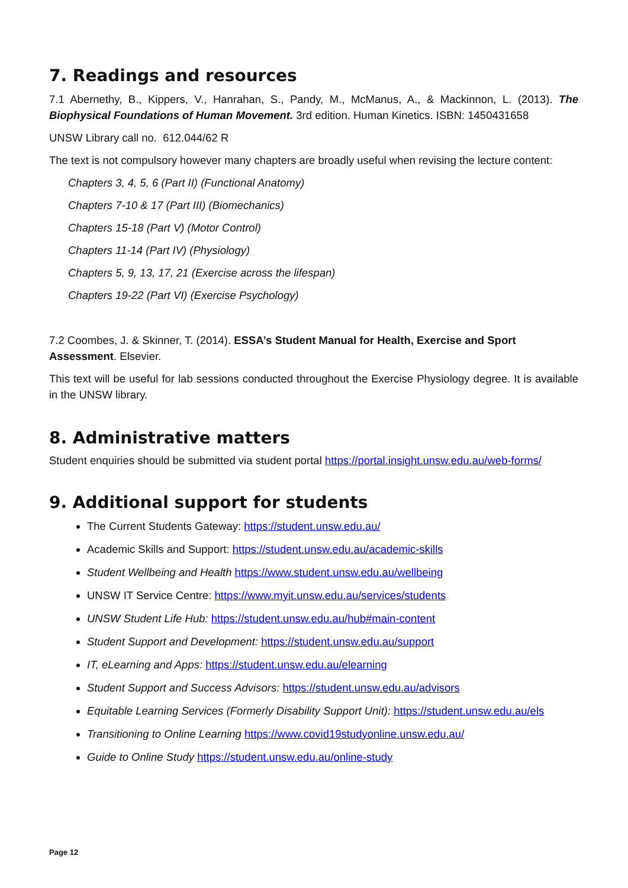7. Readings and resources
7.1 Abernethy, B., Kippers, V., Hanrahan, S., Pandy, M., McManus, A., & Mackinnon, L. (2013). The Biophysical Foundations of Human Movement. 3rd edition. Human Kinetics. ISBN: 1450431658
UNSW Library call no. 612.044/62 R
The text is not compulsory however many chapters are broadly useful when revising the lecture content:
Chapters 3, 4, 5, 6 (Part II) (Functional Anatomy)
Chapters 7-10 & 17 (Part III) (Biomechanics)
Chapters 15-18 (Part V) (Motor Control)
Chapters 11-14 (Part IV) (Physiology)
Chapters 5, 9, 13, 17, 21 (Exercise across the lifespan)
Chapters 19-22 (Part VI) (Exercise Psychology)
7.2 Coombes, J. & Skinner, T. (2014). ESSA’s Student Manual for Health, Exercise and Sport Assessment. Elsevier.
This text will be useful for lab sessions conducted throughout the Exercise Physiology degree. It is available in the UNSW library.
8. Administrative matters
Student enquiries should be submitted via student portal https://portal.insight.unsw.edu.au/web-forms/
9. Additional support for students
The Current Students Gateway: https://student.unsw.edu.au/
Academic Skills and Support: https://student.unsw.edu.au/academic-skills
Student Wellbeing and Health https://www.student.unsw.edu.au/wellbeing
UNSW IT Service Centre: https://www.myit.unsw.edu.au/services/students
UNSW Student Life Hub: https://student.unsw.edu.au/hub#main-content
Student Support and Development: https://student.unsw.edu.au/support
IT, eLearning and Apps: https://student.unsw.edu.au/elearning
Student Support and Success Advisors: https://student.unsw.edu.au/advisors
Equitable Learning Services (Formerly Disability Support Unit): https://student.unsw.edu.au/els
Transitioning to Online Learning https://www.covid19studyonline.unsw.edu.au/
Guide to Online Study https://student.unsw.edu.au/online-study
Page 12